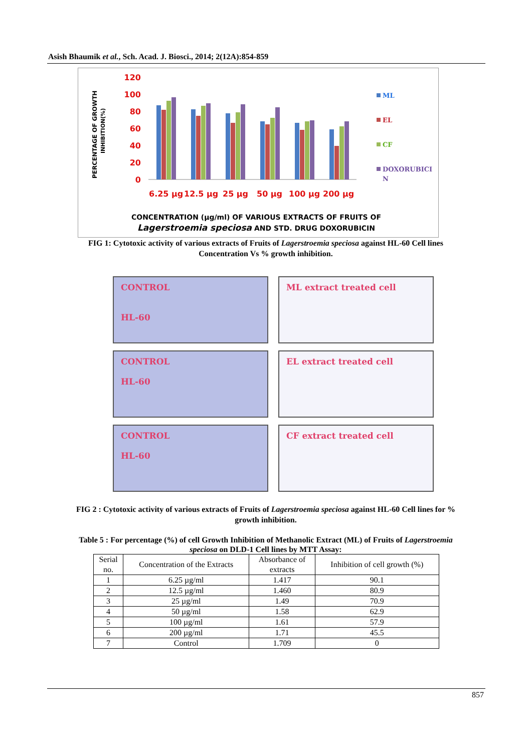Asish Bhaumik et al., Sch. Acad. J. Biosci., 2014; 2(12A):854-859
PERCENTAGE OF GROWTH
INHIBITION(%)
120
100
80
60
40
20
0
6.25 µg
12.5 µg
25 µg
50 µg
100 µg
200 µg
ML
EL
CF
DOXORUBICI
N
CONCENTRATION (µg/ml) OF VARIOUS EXTRACTS OF FRUITS OF
Lagerstroemia speciosa AND STD. DRUG DOXORUBICIN
FIG 1: Cytotoxic activity of various extracts of Fruits of Lagerstroemia speciosa against HL-60 Cell lines
Concentration Vs % growth inhibition.
CONTROL
HL-60
ML extract treated cell
CONTROL
HL-60
EL extract treated cell
CONTROL
HL-60
CF extract treated cell
FIG 2 : Cytotoxic activity of various extracts of Fruits of Lagerstroemia speciosa against HL-60 Cell lines for %
growth inhibition.
Table 5 : For percentage (%) of cell Growth Inhibition of Methanolic Extract (ML) of Fruits of Lagerstroemia
speciosa on DLD-1 Cell lines by MTT Assay:
| Serial no. | Concentration of the Extracts | Absorbance of extracts | Inhibition of cell growth (%) |
| --- | --- | --- | --- |
| 1 | 6.25 µg/ml | 1.417 | 90.1 |
| 2 | 12.5 µg/ml | 1.460 | 80.9 |
| 3 | 25 µg/ml | 1.49 | 70.9 |
| 4 | 50 µg/ml | 1.58 | 62.9 |
| 5 | 100 µg/ml | 1.61 | 57.9 |
| 6 | 200 µg/ml | 1.71 | 45.5 |
| 7 | Control | 1.709 | 0 |
857